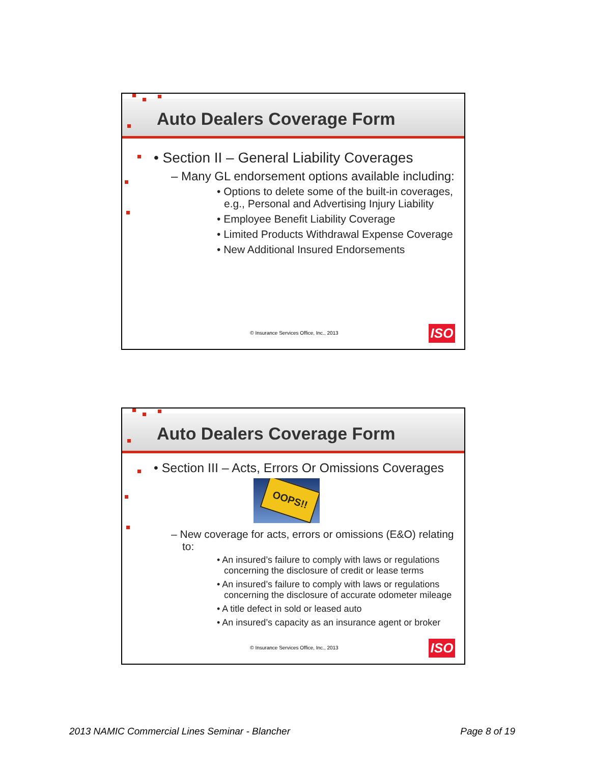Auto Dealers Coverage Form
• Section II – General Liability Coverages
– Many GL endorsement options available including:
• Options to delete some of the built-in coverages, e.g., Personal and Advertising Injury Liability
• Employee Benefit Liability Coverage
• Limited Products Withdrawal Expense Coverage
• New Additional Insured Endorsements
© Insurance Services Office, Inc., 2013 ISO
Auto Dealers Coverage Form
• Section III – Acts, Errors Or Omissions Coverages
OOPS!!
– New coverage for acts, errors or omissions (E&O) relating to:
• An insured’s failure to comply with laws or regulations concerning the disclosure of credit or lease terms
• An insured’s failure to comply with laws or regulations concerning the disclosure of accurate odometer mileage
• A title defect in sold or leased auto
• An insured’s capacity as an insurance agent or broker
© Insurance Services Office, Inc., 2013 ISO
2013 NAMIC Commercial Lines Seminar - Blancher
Page 8 of 19